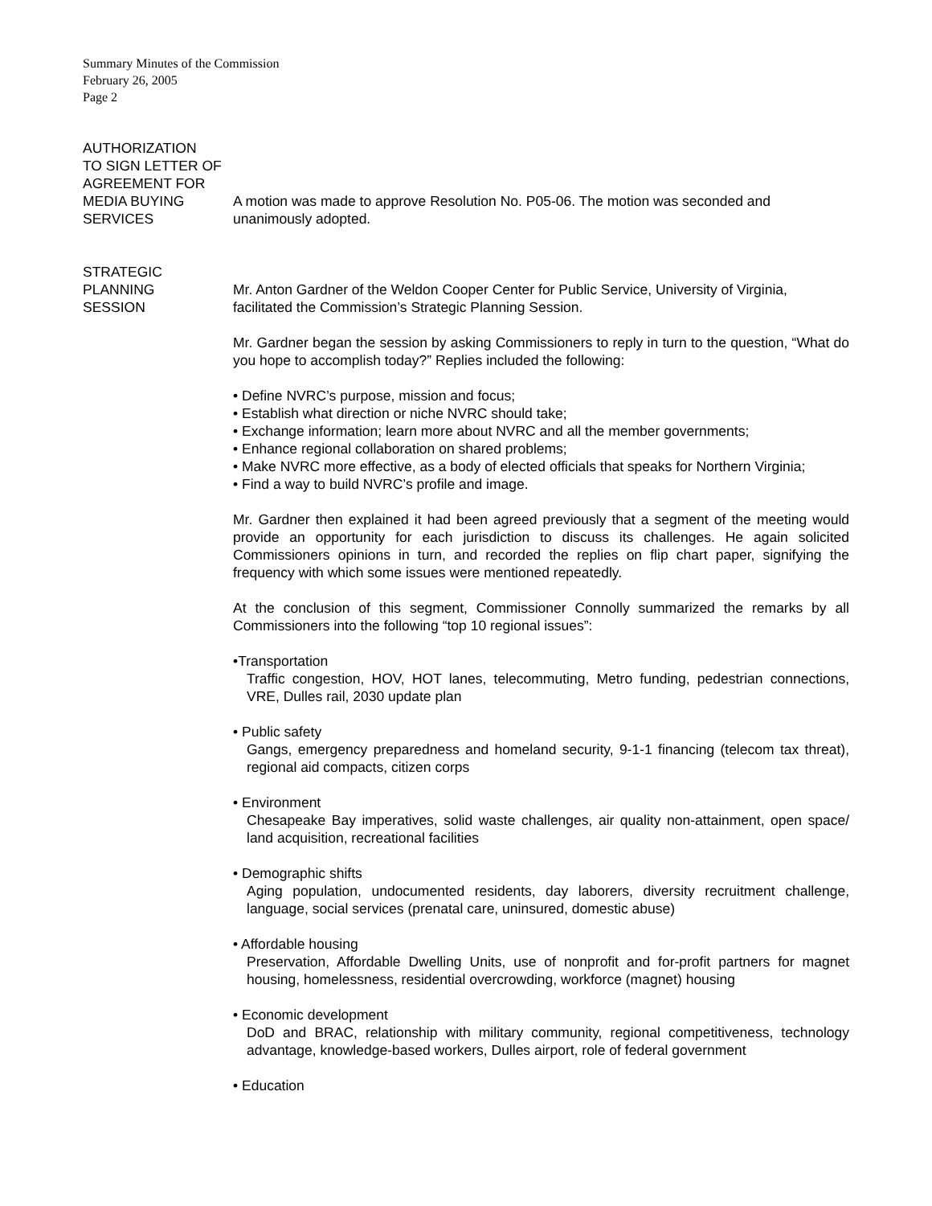Summary Minutes of the Commission
February 26, 2005
Page 2
AUTHORIZATION
TO SIGN LETTER OF
AGREEMENT FOR
MEDIA BUYING
SERVICES
A motion was made to approve Resolution No. P05-06. The motion was seconded and unanimously adopted.
STRATEGIC
PLANNING
SESSION
Mr. Anton Gardner of the Weldon Cooper Center for Public Service, University of Virginia, facilitated the Commission’s Strategic Planning Session.
Mr. Gardner began the session by asking Commissioners to reply in turn to the question, “What do you hope to accomplish today?” Replies included the following:
• Define NVRC’s purpose, mission and focus;
• Establish what direction or niche NVRC should take;
• Exchange information; learn more about NVRC and all the member governments;
• Enhance regional collaboration on shared problems;
• Make NVRC more effective, as a body of elected officials that speaks for Northern Virginia;
• Find a way to build NVRC’s profile and image.
Mr. Gardner then explained it had been agreed previously that a segment of the meeting would provide an opportunity for each jurisdiction to discuss its challenges. He again solicited Commissioners opinions in turn, and recorded the replies on flip chart paper, signifying the frequency with which some issues were mentioned repeatedly.
At the conclusion of this segment, Commissioner Connolly summarized the remarks by all Commissioners into the following “top 10 regional issues”:
•Transportation
Traffic congestion, HOV, HOT lanes, telecommuting, Metro funding, pedestrian connections, VRE, Dulles rail, 2030 update plan
• Public safety
Gangs, emergency preparedness and homeland security, 9-1-1 financing (telecom tax threat), regional aid compacts, citizen corps
• Environment
Chesapeake Bay imperatives, solid waste challenges, air quality non-attainment, open space/ land acquisition, recreational facilities
• Demographic shifts
Aging population, undocumented residents, day laborers, diversity recruitment challenge, language, social services (prenatal care, uninsured, domestic abuse)
• Affordable housing
Preservation, Affordable Dwelling Units, use of nonprofit and for-profit partners for magnet housing, homelessness, residential overcrowding, workforce (magnet) housing
• Economic development
DoD and BRAC, relationship with military community, regional competitiveness, technology advantage, knowledge-based workers, Dulles airport, role of federal government
• Education